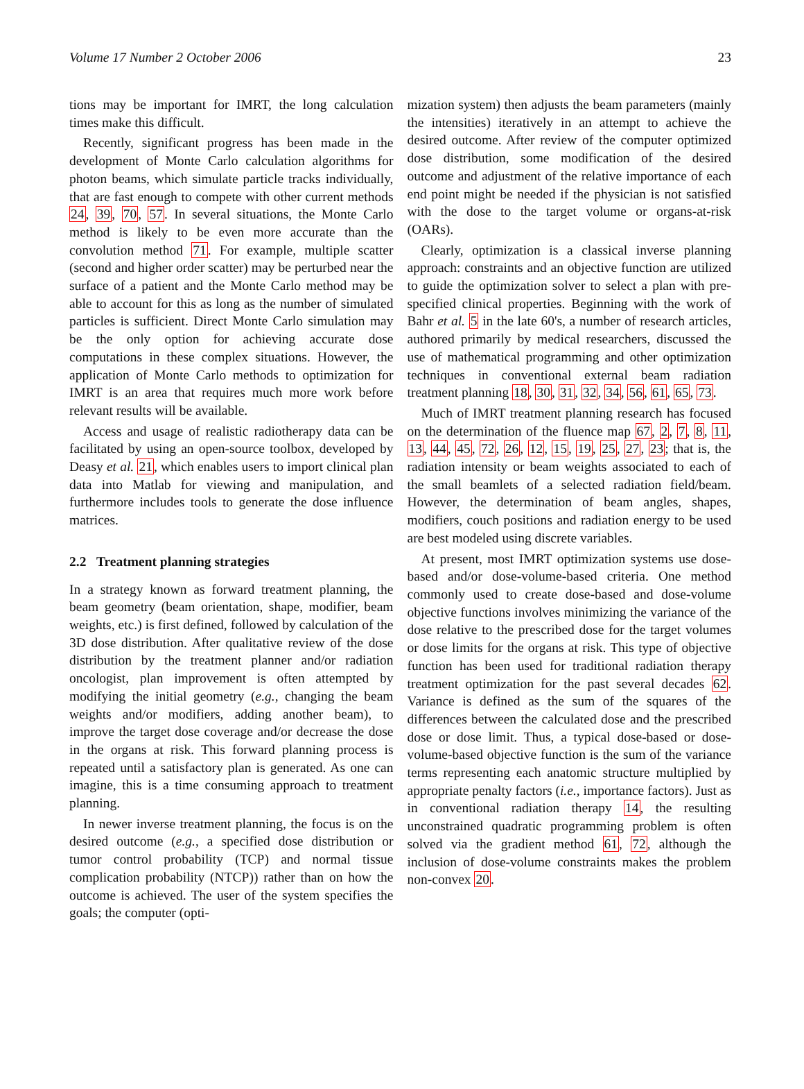Volume 17 Number 2 October 2006 23
tions may be important for IMRT, the long calculation times make this difficult.
Recently, significant progress has been made in the development of Monte Carlo calculation algorithms for photon beams, which simulate particle tracks individually, that are fast enough to compete with other current methods 24, 39, 70, 57. In several situations, the Monte Carlo method is likely to be even more accurate than the convolution method 71. For example, multiple scatter (second and higher order scatter) may be perturbed near the surface of a patient and the Monte Carlo method may be able to account for this as long as the number of simulated particles is sufficient. Direct Monte Carlo simulation may be the only option for achieving accurate dose computations in these complex situations. However, the application of Monte Carlo methods to optimization for IMRT is an area that requires much more work before relevant results will be available.
Access and usage of realistic radiotherapy data can be facilitated by using an open-source toolbox, developed by Deasy et al. 21, which enables users to import clinical plan data into Matlab for viewing and manipulation, and furthermore includes tools to generate the dose influence matrices.
2.2 Treatment planning strategies
In a strategy known as forward treatment planning, the beam geometry (beam orientation, shape, modifier, beam weights, etc.) is first defined, followed by calculation of the 3D dose distribution. After qualitative review of the dose distribution by the treatment planner and/or radiation oncologist, plan improvement is often attempted by modifying the initial geometry (e.g., changing the beam weights and/or modifiers, adding another beam), to improve the target dose coverage and/or decrease the dose in the organs at risk. This forward planning process is repeated until a satisfactory plan is generated. As one can imagine, this is a time consuming approach to treatment planning.
In newer inverse treatment planning, the focus is on the desired outcome (e.g., a specified dose distribution or tumor control probability (TCP) and normal tissue complication probability (NTCP)) rather than on how the outcome is achieved. The user of the system specifies the goals; the computer (opti-
mization system) then adjusts the beam parameters (mainly the intensities) iteratively in an attempt to achieve the desired outcome. After review of the computer optimized dose distribution, some modification of the desired outcome and adjustment of the relative importance of each end point might be needed if the physician is not satisfied with the dose to the target volume or organs-at-risk (OARs).
Clearly, optimization is a classical inverse planning approach: constraints and an objective function are utilized to guide the optimization solver to select a plan with pre-specified clinical properties. Beginning with the work of Bahr et al. 5 in the late 60's, a number of research articles, authored primarily by medical researchers, discussed the use of mathematical programming and other optimization techniques in conventional external beam radiation treatment planning 18, 30, 31, 32, 34, 56, 61, 65, 73.
Much of IMRT treatment planning research has focused on the determination of the fluence map 67, 2, 7, 8, 11, 13, 44, 45, 72, 26, 12, 15, 19, 25, 27, 23; that is, the radiation intensity or beam weights associated to each of the small beamlets of a selected radiation field/beam. However, the determination of beam angles, shapes, modifiers, couch positions and radiation energy to be used are best modeled using discrete variables.
At present, most IMRT optimization systems use dose-based and/or dose-volume-based criteria. One method commonly used to create dose-based and dose-volume objective functions involves minimizing the variance of the dose relative to the prescribed dose for the target volumes or dose limits for the organs at risk. This type of objective function has been used for traditional radiation therapy treatment optimization for the past several decades 62. Variance is defined as the sum of the squares of the differences between the calculated dose and the prescribed dose or dose limit. Thus, a typical dose-based or dose-volume-based objective function is the sum of the variance terms representing each anatomic structure multiplied by appropriate penalty factors (i.e., importance factors). Just as in conventional radiation therapy 14, the resulting unconstrained quadratic programming problem is often solved via the gradient method 61, 72, although the inclusion of dose-volume constraints makes the problem non-convex 20.